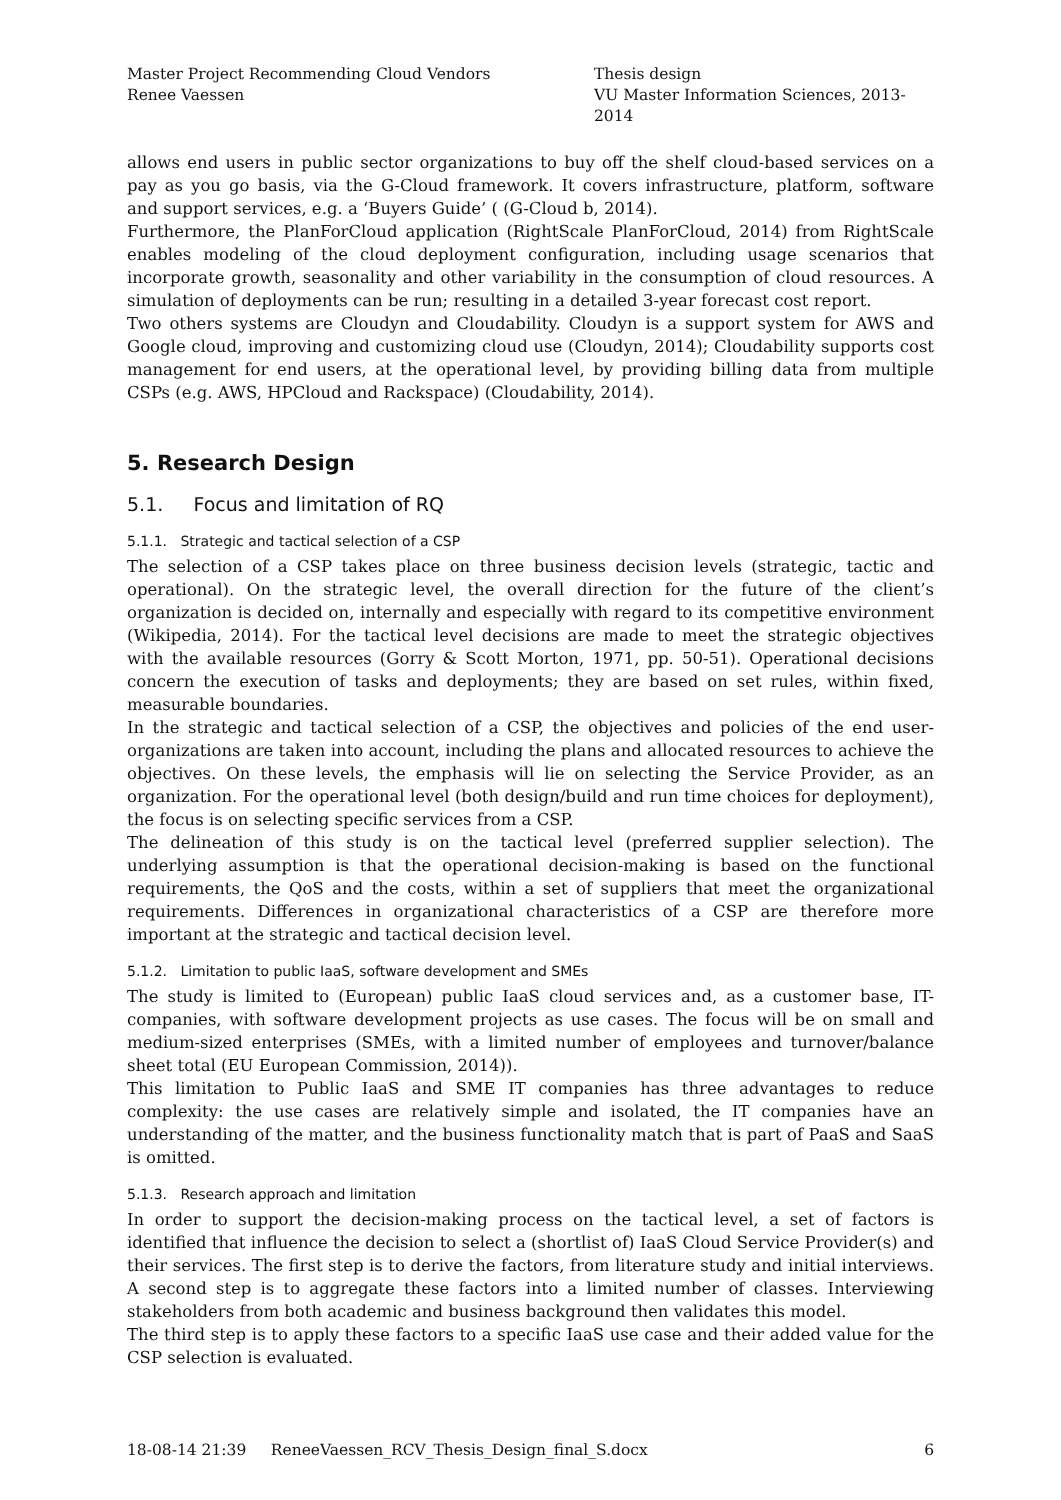Master Project Recommending Cloud Vendors
Renee Vaessen
Thesis design
VU Master Information Sciences, 2013- 2014
allows end users in public sector organizations to buy off the shelf cloud-based services on a pay as you go basis, via the G-Cloud framework. It covers infrastructure, platform, software and support services, e.g. a ‘Buyers Guide’ ( (G-Cloud b, 2014).
Furthermore, the PlanForCloud application (RightScale PlanForCloud, 2014) from RightScale enables modeling of the cloud deployment configuration, including usage scenarios that incorporate growth, seasonality and other variability in the consumption of cloud resources. A simulation of deployments can be run; resulting in a detailed 3-year forecast cost report.
Two others systems are Cloudyn and Cloudability. Cloudyn is a support system for AWS and Google cloud, improving and customizing cloud use (Cloudyn, 2014); Cloudability supports cost management for end users, at the operational level, by providing billing data from multiple CSPs (e.g. AWS, HPCloud and Rackspace) (Cloudability, 2014).
5. Research Design
5.1. Focus and limitation of RQ
5.1.1. Strategic and tactical selection of a CSP
The selection of a CSP takes place on three business decision levels (strategic, tactic and operational). On the strategic level, the overall direction for the future of the client’s organization is decided on, internally and especially with regard to its competitive environment (Wikipedia, 2014). For the tactical level decisions are made to meet the strategic objectives with the available resources (Gorry & Scott Morton, 1971, pp. 50-51). Operational decisions concern the execution of tasks and deployments; they are based on set rules, within fixed, measurable boundaries.
In the strategic and tactical selection of a CSP, the objectives and policies of the end user-organizations are taken into account, including the plans and allocated resources to achieve the objectives. On these levels, the emphasis will lie on selecting the Service Provider, as an organization. For the operational level (both design/build and run time choices for deployment), the focus is on selecting specific services from a CSP.
The delineation of this study is on the tactical level (preferred supplier selection). The underlying assumption is that the operational decision-making is based on the functional requirements, the QoS and the costs, within a set of suppliers that meet the organizational requirements. Differences in organizational characteristics of a CSP are therefore more important at the strategic and tactical decision level.
5.1.2. Limitation to public IaaS, software development and SMEs
The study is limited to (European) public IaaS cloud services and, as a customer base, IT-companies, with software development projects as use cases. The focus will be on small and medium-sized enterprises (SMEs, with a limited number of employees and turnover/balance sheet total (EU European Commission, 2014)).
This limitation to Public IaaS and SME IT companies has three advantages to reduce complexity: the use cases are relatively simple and isolated, the IT companies have an understanding of the matter, and the business functionality match that is part of PaaS and SaaS is omitted.
5.1.3. Research approach and limitation
In order to support the decision-making process on the tactical level, a set of factors is identified that influence the decision to select a (shortlist of) IaaS Cloud Service Provider(s) and their services. The first step is to derive the factors, from literature study and initial interviews. A second step is to aggregate these factors into a limited number of classes. Interviewing stakeholders from both academic and business background then validates this model.
The third step is to apply these factors to a specific IaaS use case and their added value for the CSP selection is evaluated.
18-08-14 21:39 ReneeVaessen_RCV_Thesis_Design_final_S.docx 6